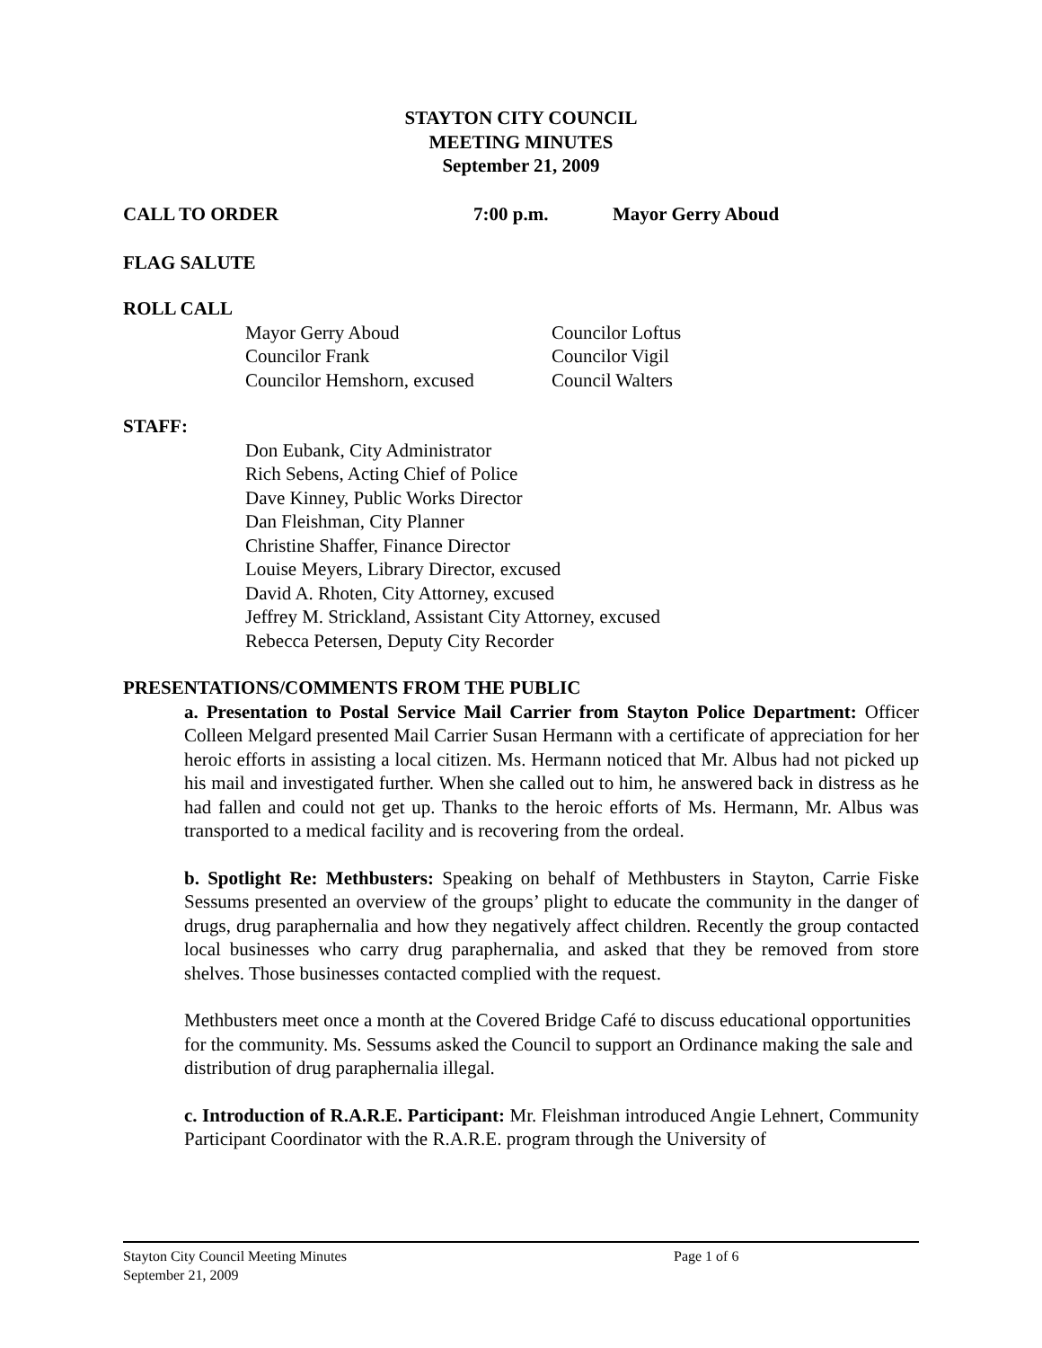STAYTON CITY COUNCIL
MEETING MINUTES
September 21, 2009
CALL TO ORDER 7:00 p.m. Mayor Gerry Aboud
FLAG SALUTE
ROLL CALL
Mayor Gerry Aboud
Councilor Frank
Councilor Hemshorn, excused
Councilor Loftus
Councilor Vigil
Council Walters
STAFF:
Don Eubank, City Administrator
Rich Sebens, Acting Chief of Police
Dave Kinney, Public Works Director
Dan Fleishman, City Planner
Christine Shaffer, Finance Director
Louise Meyers, Library Director, excused
David A. Rhoten, City Attorney, excused
Jeffrey M. Strickland, Assistant City Attorney, excused
Rebecca Petersen, Deputy City Recorder
PRESENTATIONS/COMMENTS FROM THE PUBLIC
a. Presentation to Postal Service Mail Carrier from Stayton Police Department: Officer Colleen Melgard presented Mail Carrier Susan Hermann with a certificate of appreciation for her heroic efforts in assisting a local citizen. Ms. Hermann noticed that Mr. Albus had not picked up his mail and investigated further. When she called out to him, he answered back in distress as he had fallen and could not get up. Thanks to the heroic efforts of Ms. Hermann, Mr. Albus was transported to a medical facility and is recovering from the ordeal.
b. Spotlight Re: Methbusters: Speaking on behalf of Methbusters in Stayton, Carrie Fiske Sessums presented an overview of the groups’ plight to educate the community in the danger of drugs, drug paraphernalia and how they negatively affect children. Recently the group contacted local businesses who carry drug paraphernalia, and asked that they be removed from store shelves. Those businesses contacted complied with the request.
Methbusters meet once a month at the Covered Bridge Café to discuss educational opportunities for the community. Ms. Sessums asked the Council to support an Ordinance making the sale and distribution of drug paraphernalia illegal.
c. Introduction of R.A.R.E. Participant: Mr. Fleishman introduced Angie Lehnert, Community Participant Coordinator with the R.A.R.E. program through the University of
Stayton City Council Meeting Minutes Page 1 of 6
September 21, 2009